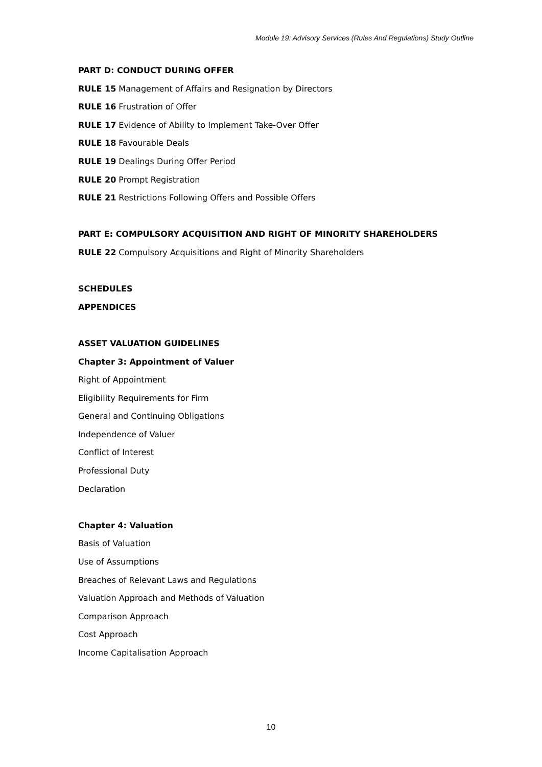Module 19: Advisory Services (Rules And Regulations) Study Outline
PART D: CONDUCT DURING OFFER
RULE 15 Management of Affairs and Resignation by Directors
RULE 16 Frustration of Offer
RULE 17 Evidence of Ability to Implement Take-Over Offer
RULE 18 Favourable Deals
RULE 19 Dealings During Offer Period
RULE 20 Prompt Registration
RULE 21 Restrictions Following Offers and Possible Offers
PART E: COMPULSORY ACQUISITION AND RIGHT OF MINORITY SHAREHOLDERS
RULE 22 Compulsory Acquisitions and Right of Minority Shareholders
SCHEDULES
APPENDICES
ASSET VALUATION GUIDELINES
Chapter 3: Appointment of Valuer
Right of Appointment
Eligibility Requirements for Firm
General and Continuing Obligations
Independence of Valuer
Conflict of Interest
Professional Duty
Declaration
Chapter 4: Valuation
Basis of Valuation
Use of Assumptions
Breaches of Relevant Laws and Regulations
Valuation Approach and Methods of Valuation
Comparison Approach
Cost Approach
Income Capitalisation Approach
10